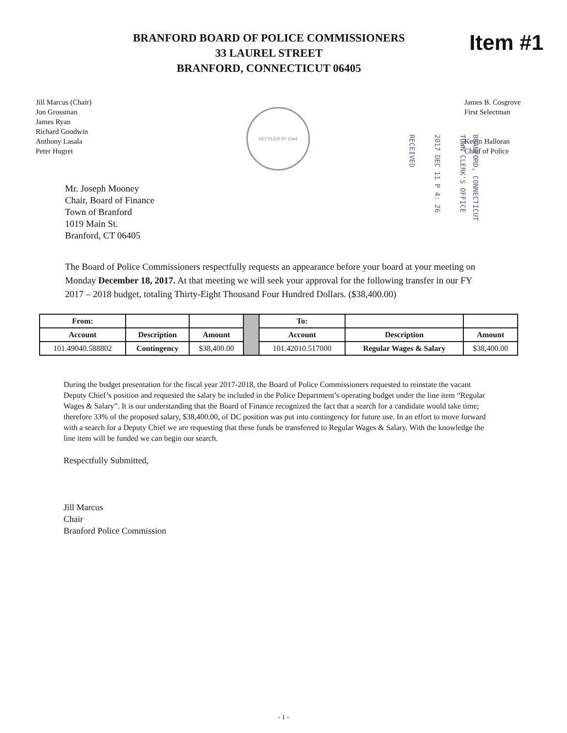BRANFORD BOARD OF POLICE COMMISSIONERS
33 LAUREL STREET
BRANFORD, CONNECTICUT 06405
Item #1
Jill Marcus (Chair)
Jon Grossman
James Ryan
Richard Goodwin
Anthony Lasala
Peter Hugret
SETTLED IN 1644
James B. Cosgrove
First Selectman
Kevin Halloran
Chief of Police
BRANFORD, CONNECTICUT
TOWN CLERK'S OFFICE
2017 DEC 11 P 4: 26
RECEIVED
Mr. Joseph Mooney
Chair, Board of Finance
Town of Branford
1019 Main St.
Branford, CT 06405
The Board of Police Commissioners respectfully requests an appearance before your board at your meeting on Monday December 18, 2017. At that meeting we will seek your approval for the following transfer in our FY 2017 – 2018 budget, totaling Thirty-Eight Thousand Four Hundred Dollars. ($38,400.00)
| From: | | | | To: | | |
| Account | Description | Amount | | Account | Description | Amount |
| 101.49040.588802 | Contingency | $38,400.00 | | 101.42010.517000 | Regular Wages & Salary | $38,400.00 |
During the budget presentation for the fiscal year 2017-2018, the Board of Police Commissioners requested to reinstate the vacant Deputy Chief’s position and requested the salary be included in the Police Department’s operating budget under the line item “Regular Wages & Salary”. It is our understanding that the Board of Finance recognized the fact that a search for a candidate would take time; therefore 33% of the proposed salary, $38,400.00, of DC position was put into contingency for future use. In an effort to move forward with a search for a Deputy Chief we are requesting that these funds be transferred to Regular Wages & Salary. With the knowledge the line item will be funded we can begin our search.
Respectfully Submitted,
Jill Marcus
Chair
Branford Police Commission
- 1 -